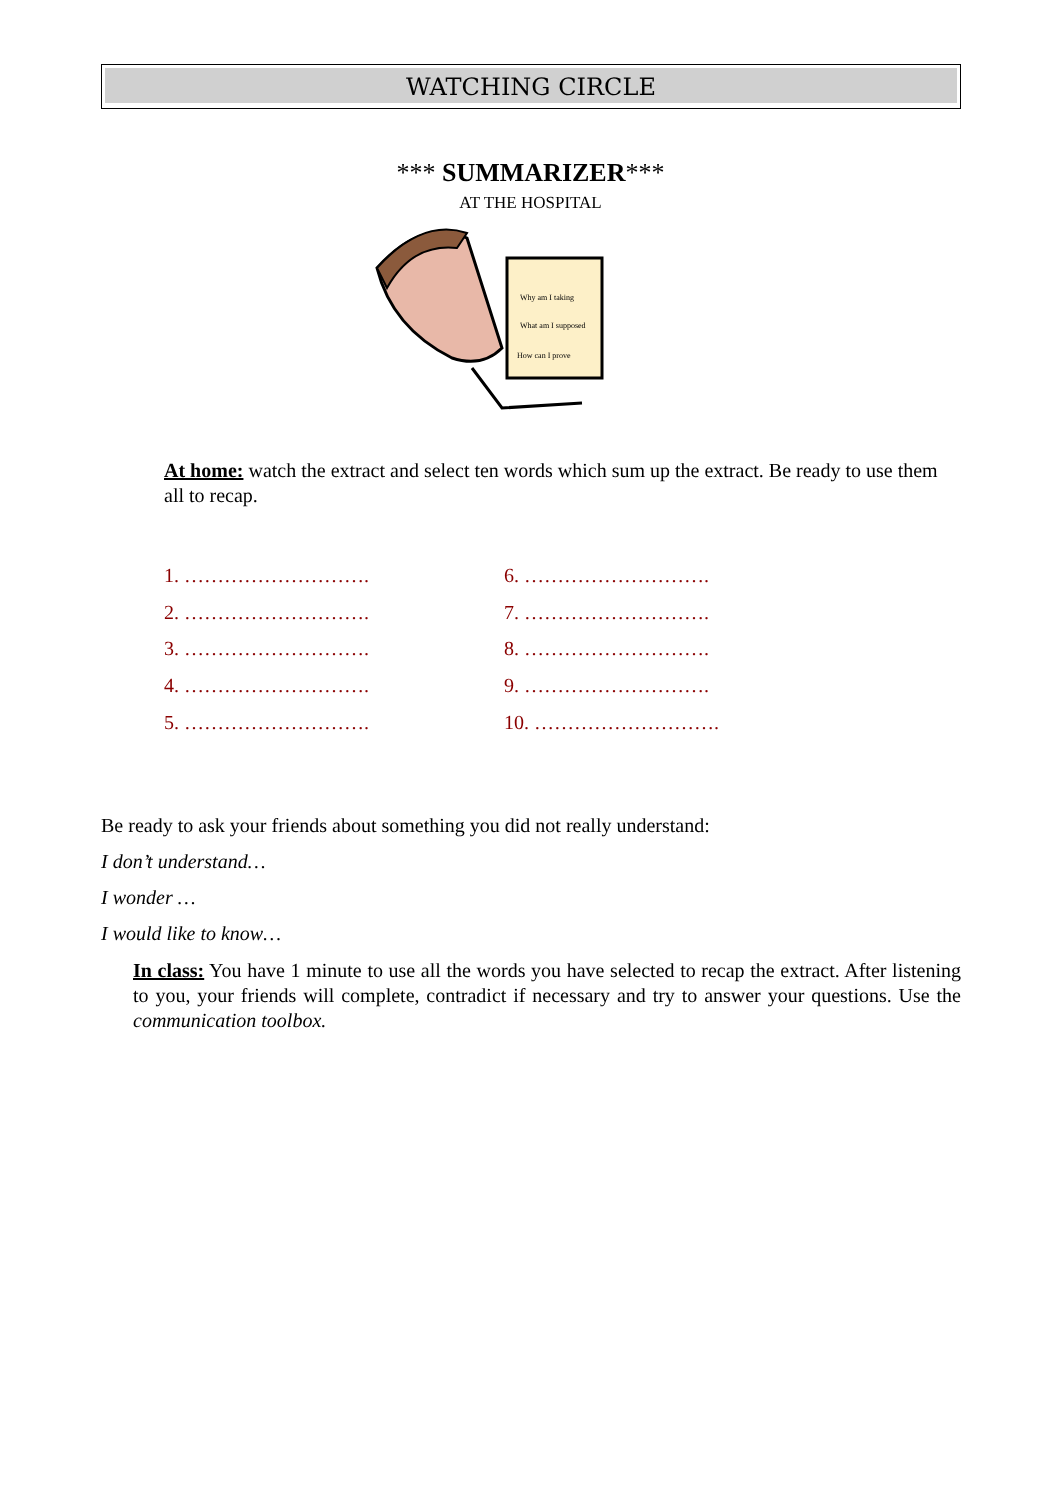WATCHING CIRCLE
*** SUMMARIZER***
AT THE HOSPITAL
Why am I taking
What am I supposed
How can I prove
At home: watch the extract and select ten words which sum up the extract. Be ready to use them all to recap.
1. ……………………….
2. ……………………….
3. ……………………….
4. ……………………….
5. ……………………….
6. ……………………….
7. ……………………….
8. ……………………….
9. ……………………….
10. ……………………….
Be ready to ask your friends about something you did not really understand:
I don’t understand…
I wonder …
I would like to know…
In class: You have 1 minute to use all the words you have selected to recap the extract. After listening to you, your friends will complete, contradict if necessary and try to answer your questions. Use the communication toolbox.